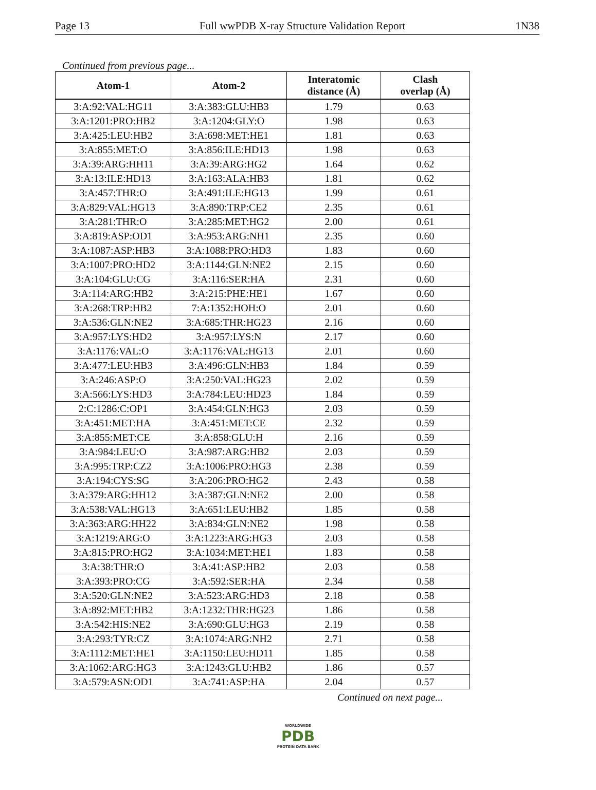Page 13 Full wwPDB X-ray Structure Validation Report 1N38
Continued from previous page...
| Atom-1 | Atom-2 | Interatomic distance (Å) | Clash overlap (Å) |
| --- | --- | --- | --- |
| 3:A:92:VAL:HG11 | 3:A:383:GLU:HB3 | 1.79 | 0.63 |
| 3:A:1201:PRO:HB2 | 3:A:1204:GLY:O | 1.98 | 0.63 |
| 3:A:425:LEU:HB2 | 3:A:698:MET:HE1 | 1.81 | 0.63 |
| 3:A:855:MET:O | 3:A:856:ILE:HD13 | 1.98 | 0.63 |
| 3:A:39:ARG:HH11 | 3:A:39:ARG:HG2 | 1.64 | 0.62 |
| 3:A:13:ILE:HD13 | 3:A:163:ALA:HB3 | 1.81 | 0.62 |
| 3:A:457:THR:O | 3:A:491:ILE:HG13 | 1.99 | 0.61 |
| 3:A:829:VAL:HG13 | 3:A:890:TRP:CE2 | 2.35 | 0.61 |
| 3:A:281:THR:O | 3:A:285:MET:HG2 | 2.00 | 0.61 |
| 3:A:819:ASP:OD1 | 3:A:953:ARG:NH1 | 2.35 | 0.60 |
| 3:A:1087:ASP:HB3 | 3:A:1088:PRO:HD3 | 1.83 | 0.60 |
| 3:A:1007:PRO:HD2 | 3:A:1144:GLN:NE2 | 2.15 | 0.60 |
| 3:A:104:GLU:CG | 3:A:116:SER:HA | 2.31 | 0.60 |
| 3:A:114:ARG:HB2 | 3:A:215:PHE:HE1 | 1.67 | 0.60 |
| 3:A:268:TRP:HB2 | 7:A:1352:HOH:O | 2.01 | 0.60 |
| 3:A:536:GLN:NE2 | 3:A:685:THR:HG23 | 2.16 | 0.60 |
| 3:A:957:LYS:HD2 | 3:A:957:LYS:N | 2.17 | 0.60 |
| 3:A:1176:VAL:O | 3:A:1176:VAL:HG13 | 2.01 | 0.60 |
| 3:A:477:LEU:HB3 | 3:A:496:GLN:HB3 | 1.84 | 0.59 |
| 3:A:246:ASP:O | 3:A:250:VAL:HG23 | 2.02 | 0.59 |
| 3:A:566:LYS:HD3 | 3:A:784:LEU:HD23 | 1.84 | 0.59 |
| 2:C:1286:C:OP1 | 3:A:454:GLN:HG3 | 2.03 | 0.59 |
| 3:A:451:MET:HA | 3:A:451:MET:CE | 2.32 | 0.59 |
| 3:A:855:MET:CE | 3:A:858:GLU:H | 2.16 | 0.59 |
| 3:A:984:LEU:O | 3:A:987:ARG:HB2 | 2.03 | 0.59 |
| 3:A:995:TRP:CZ2 | 3:A:1006:PRO:HG3 | 2.38 | 0.59 |
| 3:A:194:CYS:SG | 3:A:206:PRO:HG2 | 2.43 | 0.58 |
| 3:A:379:ARG:HH12 | 3:A:387:GLN:NE2 | 2.00 | 0.58 |
| 3:A:538:VAL:HG13 | 3:A:651:LEU:HB2 | 1.85 | 0.58 |
| 3:A:363:ARG:HH22 | 3:A:834:GLN:NE2 | 1.98 | 0.58 |
| 3:A:1219:ARG:O | 3:A:1223:ARG:HG3 | 2.03 | 0.58 |
| 3:A:815:PRO:HG2 | 3:A:1034:MET:HE1 | 1.83 | 0.58 |
| 3:A:38:THR:O | 3:A:41:ASP:HB2 | 2.03 | 0.58 |
| 3:A:393:PRO:CG | 3:A:592:SER:HA | 2.34 | 0.58 |
| 3:A:520:GLN:NE2 | 3:A:523:ARG:HD3 | 2.18 | 0.58 |
| 3:A:892:MET:HB2 | 3:A:1232:THR:HG23 | 1.86 | 0.58 |
| 3:A:542:HIS:NE2 | 3:A:690:GLU:HG3 | 2.19 | 0.58 |
| 3:A:293:TYR:CZ | 3:A:1074:ARG:NH2 | 2.71 | 0.58 |
| 3:A:1112:MET:HE1 | 3:A:1150:LEU:HD11 | 1.85 | 0.58 |
| 3:A:1062:ARG:HG3 | 3:A:1243:GLU:HB2 | 1.86 | 0.57 |
| 3:A:579:ASN:OD1 | 3:A:741:ASP:HA | 2.04 | 0.57 |
Continued on next page...
WORLDWIDE
PDB
PROTEIN DATA BANK